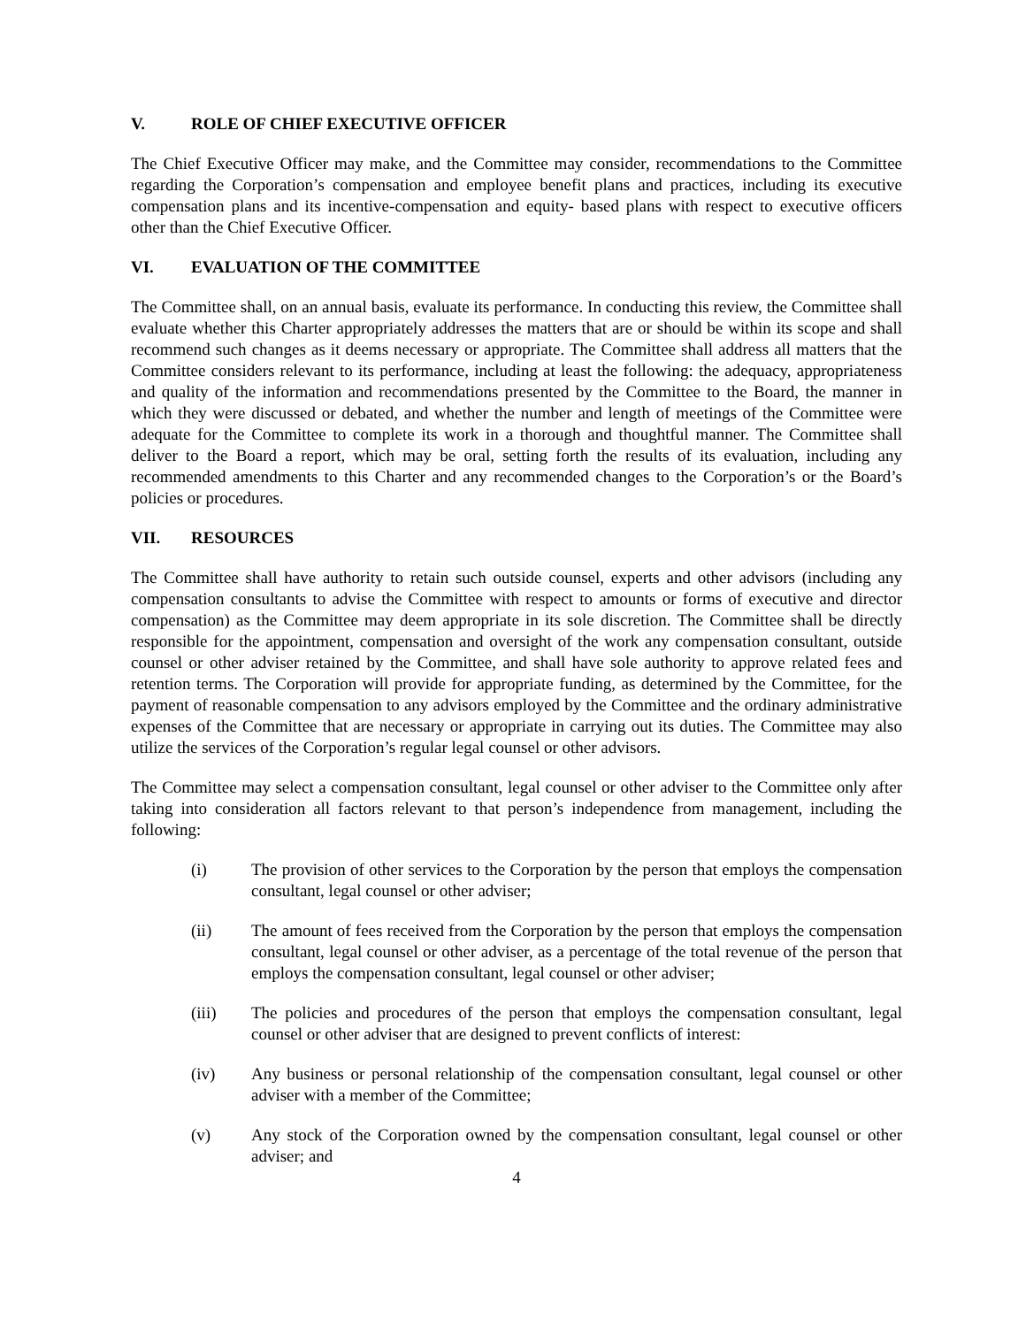V. ROLE OF CHIEF EXECUTIVE OFFICER
The Chief Executive Officer may make, and the Committee may consider, recommendations to the Committee regarding the Corporation’s compensation and employee benefit plans and practices, including its executive compensation plans and its incentive-compensation and equity- based plans with respect to executive officers other than the Chief Executive Officer.
VI. EVALUATION OF THE COMMITTEE
The Committee shall, on an annual basis, evaluate its performance. In conducting this review, the Committee shall evaluate whether this Charter appropriately addresses the matters that are or should be within its scope and shall recommend such changes as it deems necessary or appropriate. The Committee shall address all matters that the Committee considers relevant to its performance, including at least the following: the adequacy, appropriateness and quality of the information and recommendations presented by the Committee to the Board, the manner in which they were discussed or debated, and whether the number and length of meetings of the Committee were adequate for the Committee to complete its work in a thorough and thoughtful manner. The Committee shall deliver to the Board a report, which may be oral, setting forth the results of its evaluation, including any recommended amendments to this Charter and any recommended changes to the Corporation’s or the Board’s policies or procedures.
VII. RESOURCES
The Committee shall have authority to retain such outside counsel, experts and other advisors (including any compensation consultants to advise the Committee with respect to amounts or forms of executive and director compensation) as the Committee may deem appropriate in its sole discretion. The Committee shall be directly responsible for the appointment, compensation and oversight of the work any compensation consultant, outside counsel or other adviser retained by the Committee, and shall have sole authority to approve related fees and retention terms. The Corporation will provide for appropriate funding, as determined by the Committee, for the payment of reasonable compensation to any advisors employed by the Committee and the ordinary administrative expenses of the Committee that are necessary or appropriate in carrying out its duties. The Committee may also utilize the services of the Corporation’s regular legal counsel or other advisors.
The Committee may select a compensation consultant, legal counsel or other adviser to the Committee only after taking into consideration all factors relevant to that person’s independence from management, including the following:
(i) The provision of other services to the Corporation by the person that employs the compensation consultant, legal counsel or other adviser;
(ii) The amount of fees received from the Corporation by the person that employs the compensation consultant, legal counsel or other adviser, as a percentage of the total revenue of the person that employs the compensation consultant, legal counsel or other adviser;
(iii) The policies and procedures of the person that employs the compensation consultant, legal counsel or other adviser that are designed to prevent conflicts of interest:
(iv) Any business or personal relationship of the compensation consultant, legal counsel or other adviser with a member of the Committee;
(v) Any stock of the Corporation owned by the compensation consultant, legal counsel or other adviser; and
4